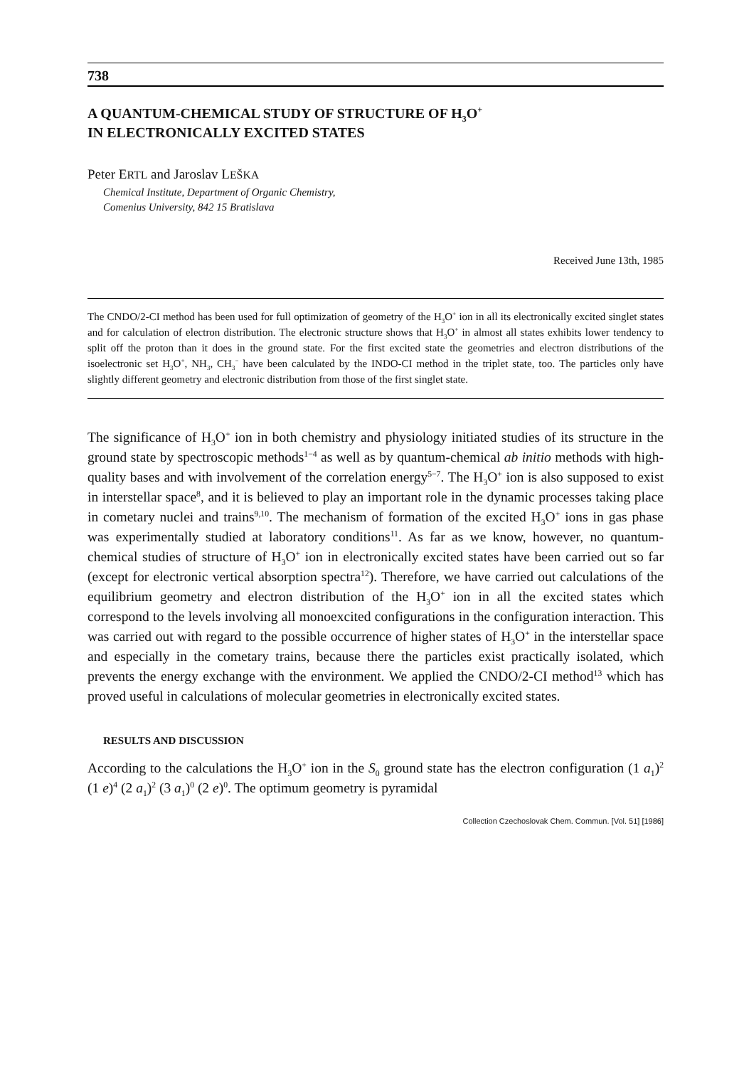738
A QUANTUM-CHEMICAL STUDY OF STRUCTURE OF H<sub>3</sub>O<sup>+</sup>
IN ELECTRONICALLY EXCITED STATES
Peter ERTL and Jaroslav LEŠKA
Chemical Institute, Department of Organic Chemistry,
Comenius University, 842 15 Bratislava
Received June 13th, 1985
The CNDO/2-CI method has been used for full optimization of geometry of the H<sub>3</sub>O<sup>+</sup> ion in all its electronically excited singlet states and for calculation of electron distribution. The electronic structure shows that H<sub>3</sub>O<sup>+</sup> in almost all states exhibits lower tendency to split off the proton than it does in the ground state. For the first excited state the geometries and electron distributions of the isoelectronic set H<sub>3</sub>O<sup>+</sup>, NH<sub>3</sub>, CH<sub>3</sub><sup>−</sup> have been calculated by the INDO-CI method in the triplet state, too. The particles only have slightly different geometry and electronic distribution from those of the first singlet state.
The significance of H<sub>3</sub>O<sup>+</sup> ion in both chemistry and physiology initiated studies of its structure in the ground state by spectroscopic methods<sup>1−4</sup> as well as by quantum-chemical ab initio methods with high-quality bases and with involvement of the correlation energy<sup>5−7</sup>. The H<sub>3</sub>O<sup>+</sup> ion is also supposed to exist in interstellar space<sup>8</sup>, and it is believed to play an important role in the dynamic processes taking place in cometary nuclei and trains<sup>9,10</sup>. The mechanism of formation of the excited H<sub>3</sub>O<sup>+</sup> ions in gas phase was experimentally studied at laboratory conditions<sup>11</sup>. As far as we know, however, no quantum-chemical studies of structure of H<sub>3</sub>O<sup>+</sup> ion in electronically excited states have been carried out so far (except for electronic vertical absorption spectra<sup>12</sup>). Therefore, we have carried out calculations of the equilibrium geometry and electron distribution of the H<sub>3</sub>O<sup>+</sup> ion in all the excited states which correspond to the levels involving all monoexcited configurations in the configuration interaction. This was carried out with regard to the possible occurrence of higher states of H<sub>3</sub>O<sup>+</sup> in the interstellar space and especially in the cometary trains, because there the particles exist practically isolated, which prevents the energy exchange with the environment. We applied the CNDO/2-CI method<sup>13</sup> which has proved useful in calculations of molecular geometries in electronically excited states.
RESULTS AND DISCUSSION
According to the calculations the H<sub>3</sub>O<sup>+</sup> ion in the S<sub>0</sub> ground state has the electron configuration (1 a<sub>1</sub>)<sup>2</sup> (1 e)<sup>4</sup> (2 a<sub>1</sub>)<sup>2</sup> (3 a<sub>1</sub>)<sup>0</sup> (2 e)<sup>0</sup>. The optimum geometry is pyramidal
Collection Czechoslovak Chem. Commun. [Vol. 51] [1986]